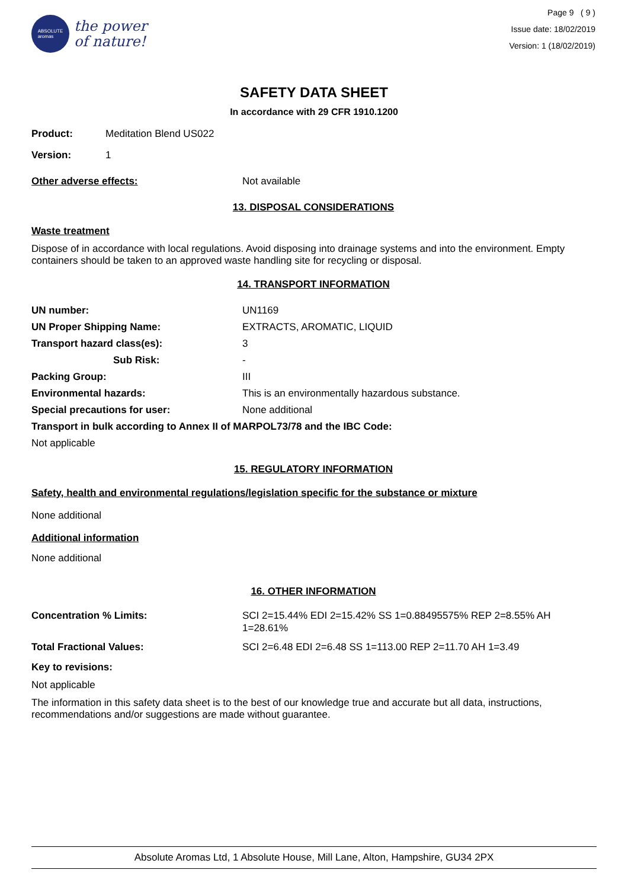ABSOLUTE
aromas
the power
of nature!
Page 9 ( 9 )
Issue date: 18/02/2019
Version: 1 (18/02/2019)
SAFETY DATA SHEET
In accordance with 29 CFR 1910.1200
Product: Meditation Blend US022
Version: 1
Other adverse effects: Not available
13. DISPOSAL CONSIDERATIONS
Waste treatment
Dispose of in accordance with local regulations. Avoid disposing into drainage systems and into the environment. Empty containers should be taken to an approved waste handling site for recycling or disposal.
14. TRANSPORT INFORMATION
UN number: UN1169
UN Proper Shipping Name: EXTRACTS, AROMATIC, LIQUID
Transport hazard class(es): 3
Sub Risk: -
Packing Group: III
Environmental hazards: This is an environmentally hazardous substance.
Special precautions for user: None additional
Transport in bulk according to Annex II of MARPOL73/78 and the IBC Code:
Not applicable
15. REGULATORY INFORMATION
Safety, health and environmental regulations/legislation specific for the substance or mixture
None additional
Additional information
None additional
16. OTHER INFORMATION
Concentration % Limits: SCI 2=15.44% EDI 2=15.42% SS 1=0.88495575% REP 2=8.55% AH 1=28.61%
Total Fractional Values: SCI 2=6.48 EDI 2=6.48 SS 1=113.00 REP 2=11.70 AH 1=3.49
Key to revisions:
Not applicable
The information in this safety data sheet is to the best of our knowledge true and accurate but all data, instructions, recommendations and/or suggestions are made without guarantee.
Absolute Aromas Ltd, 1 Absolute House, Mill Lane, Alton, Hampshire, GU34 2PX